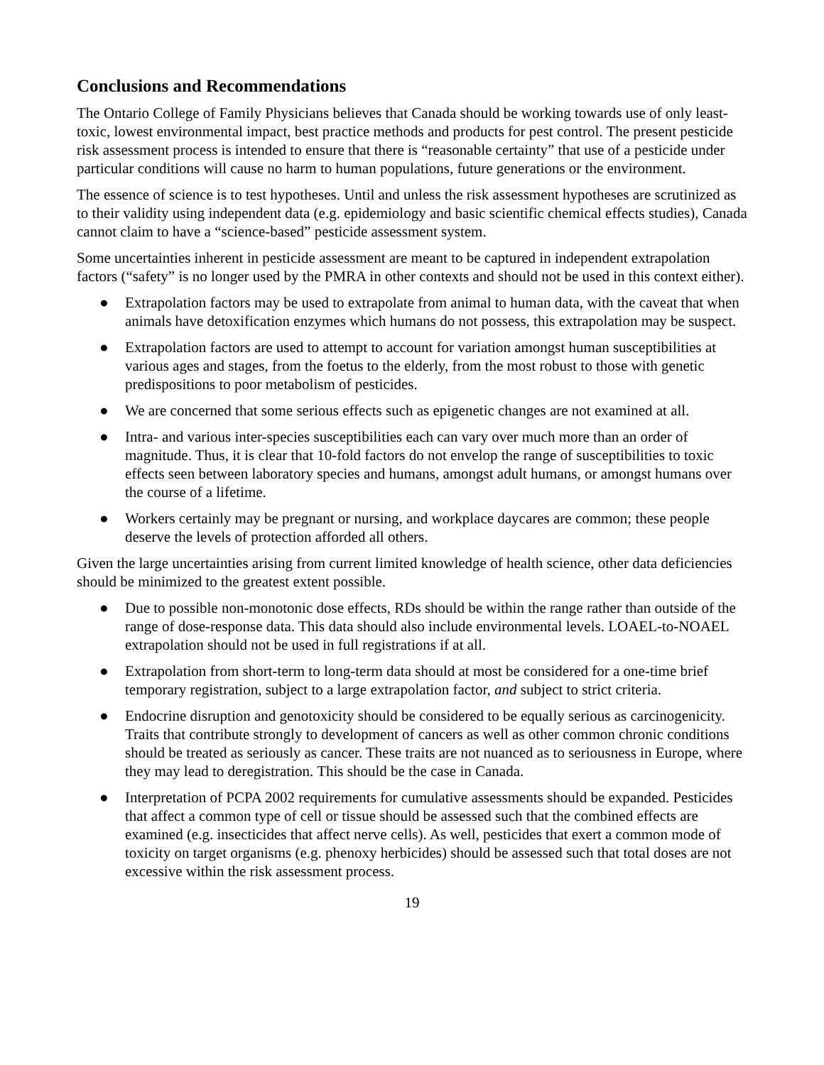Conclusions and Recommendations
The Ontario College of Family Physicians believes that Canada should be working towards use of only least-toxic, lowest environmental impact, best practice methods and products for pest control. The present pesticide risk assessment process is intended to ensure that there is “reasonable certainty” that use of a pesticide under particular conditions will cause no harm to human populations, future generations or the environment.
The essence of science is to test hypotheses. Until and unless the risk assessment hypotheses are scrutinized as to their validity using independent data (e.g. epidemiology and basic scientific chemical effects studies), Canada cannot claim to have a “science-based” pesticide assessment system.
Some uncertainties inherent in pesticide assessment are meant to be captured in independent extrapolation factors (“safety” is no longer used by the PMRA in other contexts and should not be used in this context either).
● Extrapolation factors may be used to extrapolate from animal to human data, with the caveat that when animals have detoxification enzymes which humans do not possess, this extrapolation may be suspect.
● Extrapolation factors are used to attempt to account for variation amongst human susceptibilities at various ages and stages, from the foetus to the elderly, from the most robust to those with genetic predispositions to poor metabolism of pesticides.
● We are concerned that some serious effects such as epigenetic changes are not examined at all.
● Intra- and various inter-species susceptibilities each can vary over much more than an order of magnitude. Thus, it is clear that 10-fold factors do not envelop the range of susceptibilities to toxic effects seen between laboratory species and humans, amongst adult humans, or amongst humans over the course of a lifetime.
● Workers certainly may be pregnant or nursing, and workplace daycares are common; these people deserve the levels of protection afforded all others.
Given the large uncertainties arising from current limited knowledge of health science, other data deficiencies should be minimized to the greatest extent possible.
● Due to possible non-monotonic dose effects, RDs should be within the range rather than outside of the range of dose-response data. This data should also include environmental levels. LOAEL-to-NOAEL extrapolation should not be used in full registrations if at all.
● Extrapolation from short-term to long-term data should at most be considered for a one-time brief temporary registration, subject to a large extrapolation factor, and subject to strict criteria.
● Endocrine disruption and genotoxicity should be considered to be equally serious as carcinogenicity. Traits that contribute strongly to development of cancers as well as other common chronic conditions should be treated as seriously as cancer. These traits are not nuanced as to seriousness in Europe, where they may lead to deregistration. This should be the case in Canada.
● Interpretation of PCPA 2002 requirements for cumulative assessments should be expanded. Pesticides that affect a common type of cell or tissue should be assessed such that the combined effects are examined (e.g. insecticides that affect nerve cells). As well, pesticides that exert a common mode of toxicity on target organisms (e.g. phenoxy herbicides) should be assessed such that total doses are not excessive within the risk assessment process.
19